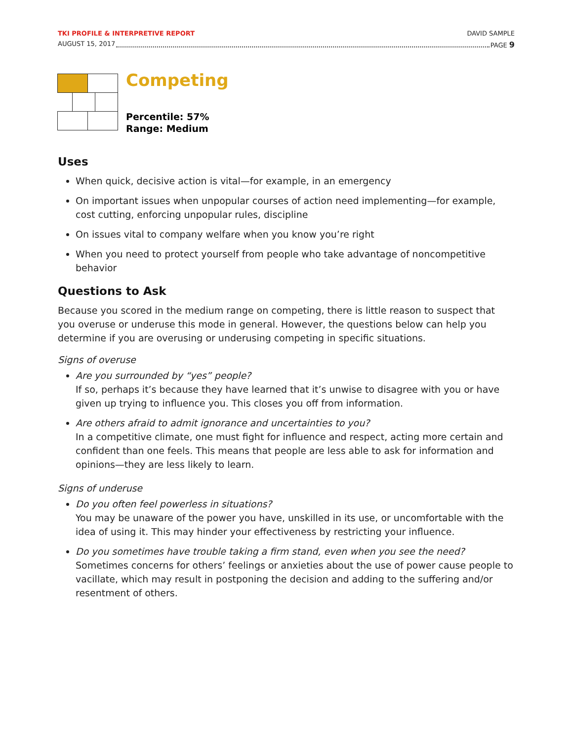TKI PROFILE & INTERPRETIVE REPORT DAVID SAMPLE
AUGUST 15, 2017 PAGE 9
Competing
Percentile: 57%
Range: Medium
Uses
When quick, decisive action is vital—for example, in an emergency
On important issues when unpopular courses of action need implementing—for example, cost cutting, enforcing unpopular rules, discipline
On issues vital to company welfare when you know you’re right
When you need to protect yourself from people who take advantage of noncompetitive behavior
Questions to Ask
Because you scored in the medium range on competing, there is little reason to suspect that you overuse or underuse this mode in general. However, the questions below can help you determine if you are overusing or underusing competing in specific situations.
Signs of overuse
Are you surrounded by “yes” people?
If so, perhaps it’s because they have learned that it’s unwise to disagree with you or have given up trying to influence you. This closes you off from information.
Are others afraid to admit ignorance and uncertainties to you?
In a competitive climate, one must fight for influence and respect, acting more certain and confident than one feels. This means that people are less able to ask for information and opinions—they are less likely to learn.
Signs of underuse
Do you often feel powerless in situations?
You may be unaware of the power you have, unskilled in its use, or uncomfortable with the idea of using it. This may hinder your effectiveness by restricting your influence.
Do you sometimes have trouble taking a firm stand, even when you see the need?
Sometimes concerns for others’ feelings or anxieties about the use of power cause people to vacillate, which may result in postponing the decision and adding to the suffering and/or resentment of others.